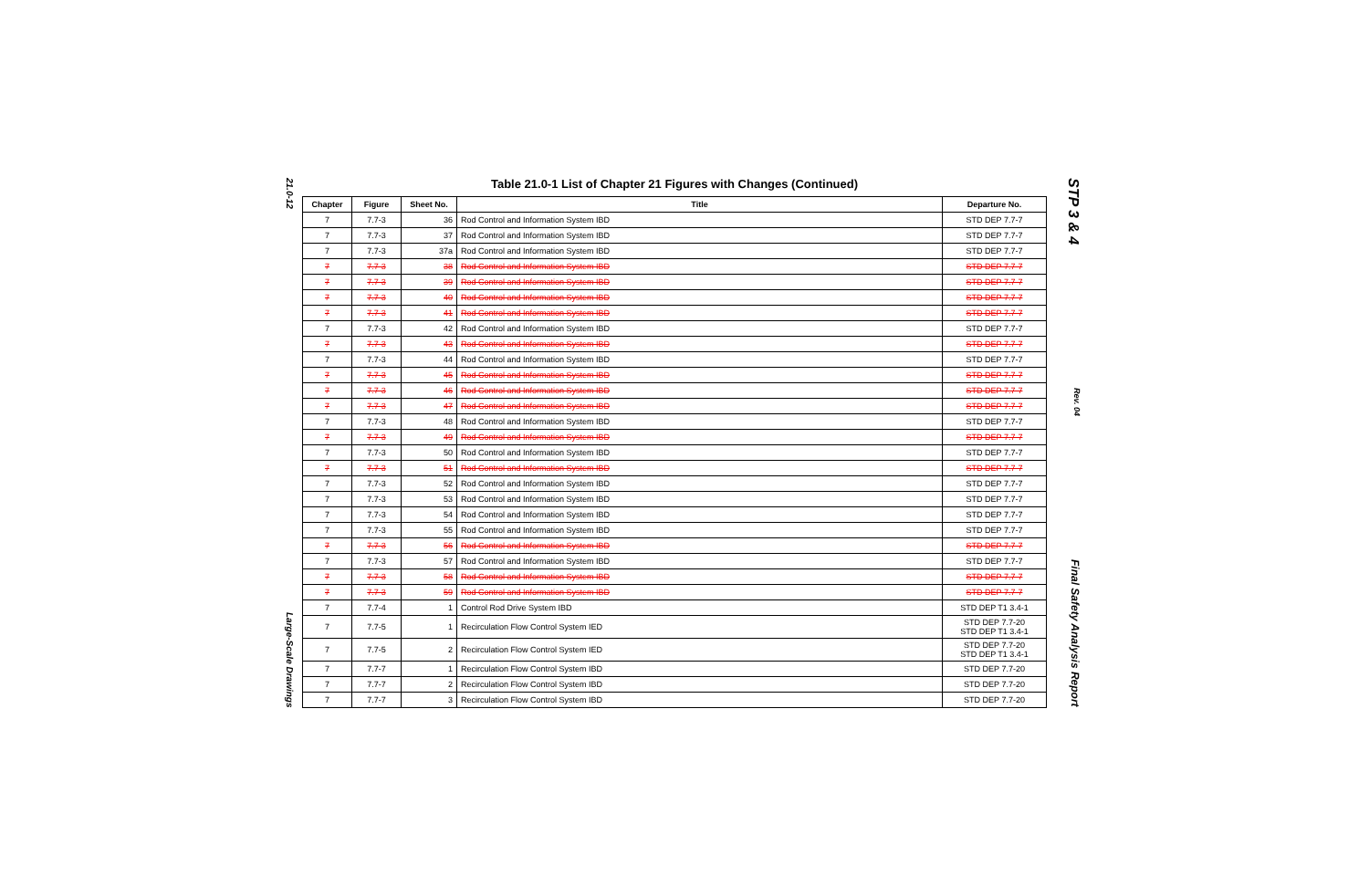21.0-12 Large-Scale Drawings
Table 21.0-1 List of Chapter 21 Figures with Changes (Continued)
| Chapter | Figure | Sheet No. | Title | Departure No. |
| --- | --- | --- | --- | --- |
| 7 | 7.7-3 | 36 | Rod Control and Information System IBD | STD DEP 7.7-7 |
| 7 | 7.7-3 | 37 | Rod Control and Information System IBD | STD DEP 7.7-7 |
| 7 | 7.7-3 | 37a | Rod Control and Information System IBD | STD DEP 7.7-7 |
| 7 | 7.7-3 | 38 | Rod Control and Information System IBD | STD DEP 7.7-7 |
| 7 | 7.7-3 | 39 | Rod Control and Information System IBD | STD DEP 7.7-7 |
| 7 | 7.7-3 | 40 | Rod Control and Information System IBD | STD DEP 7.7-7 |
| 7 | 7.7-3 | 41 | Rod Control and Information System IBD | STD DEP 7.7-7 |
| 7 | 7.7-3 | 42 | Rod Control and Information System IBD | STD DEP 7.7-7 |
| 7 | 7.7-3 | 43 | Rod Control and Information System IBD | STD DEP 7.7-7 |
| 7 | 7.7-3 | 44 | Rod Control and Information System IBD | STD DEP 7.7-7 |
| 7 | 7.7-3 | 45 | Rod Control and Information System IBD | STD DEP 7.7-7 |
| 7 | 7.7-3 | 46 | Rod Control and Information System IBD | STD DEP 7.7-7 |
| 7 | 7.7-3 | 47 | Rod Control and Information System IBD | STD DEP 7.7-7 |
| 7 | 7.7-3 | 48 | Rod Control and Information System IBD | STD DEP 7.7-7 |
| 7 | 7.7-3 | 49 | Rod Control and Information System IBD | STD DEP 7.7-7 |
| 7 | 7.7-3 | 50 | Rod Control and Information System IBD | STD DEP 7.7-7 |
| 7 | 7.7-3 | 51 | Rod Control and Information System IBD | STD DEP 7.7-7 |
| 7 | 7.7-3 | 52 | Rod Control and Information System IBD | STD DEP 7.7-7 |
| 7 | 7.7-3 | 53 | Rod Control and Information System IBD | STD DEP 7.7-7 |
| 7 | 7.7-3 | 54 | Rod Control and Information System IBD | STD DEP 7.7-7 |
| 7 | 7.7-3 | 55 | Rod Control and Information System IBD | STD DEP 7.7-7 |
| 7 | 7.7-3 | 56 | Rod Control and Information System IBD | STD DEP 7.7-7 |
| 7 | 7.7-3 | 57 | Rod Control and Information System IBD | STD DEP 7.7-7 |
| 7 | 7.7-3 | 58 | Rod Control and Information System IBD | STD DEP 7.7-7 |
| 7 | 7.7-3 | 59 | Rod Control and Information System IBD | STD DEP 7.7-7 |
| 7 | 7.7-4 | 1 | Control Rod Drive System IBD | STD DEP T1 3.4-1 |
| 7 | 7.7-5 | 1 | Recirculation Flow Control System IED | STD DEP 7.7-20 STD DEP T1 3.4-1 |
| 7 | 7.7-5 | 2 | Recirculation Flow Control System IED | STD DEP 7.7-20 STD DEP T1 3.4-1 |
| 7 | 7.7-7 | 1 | Recirculation Flow Control System IBD | STD DEP 7.7-20 |
| 7 | 7.7-7 | 2 | Recirculation Flow Control System IBD | STD DEP 7.7-20 |
| 7 | 7.7-7 | 3 | Recirculation Flow Control System IBD | STD DEP 7.7-20 |
STP 3 & 4 Rev. 04 Final Safety Analysis Report